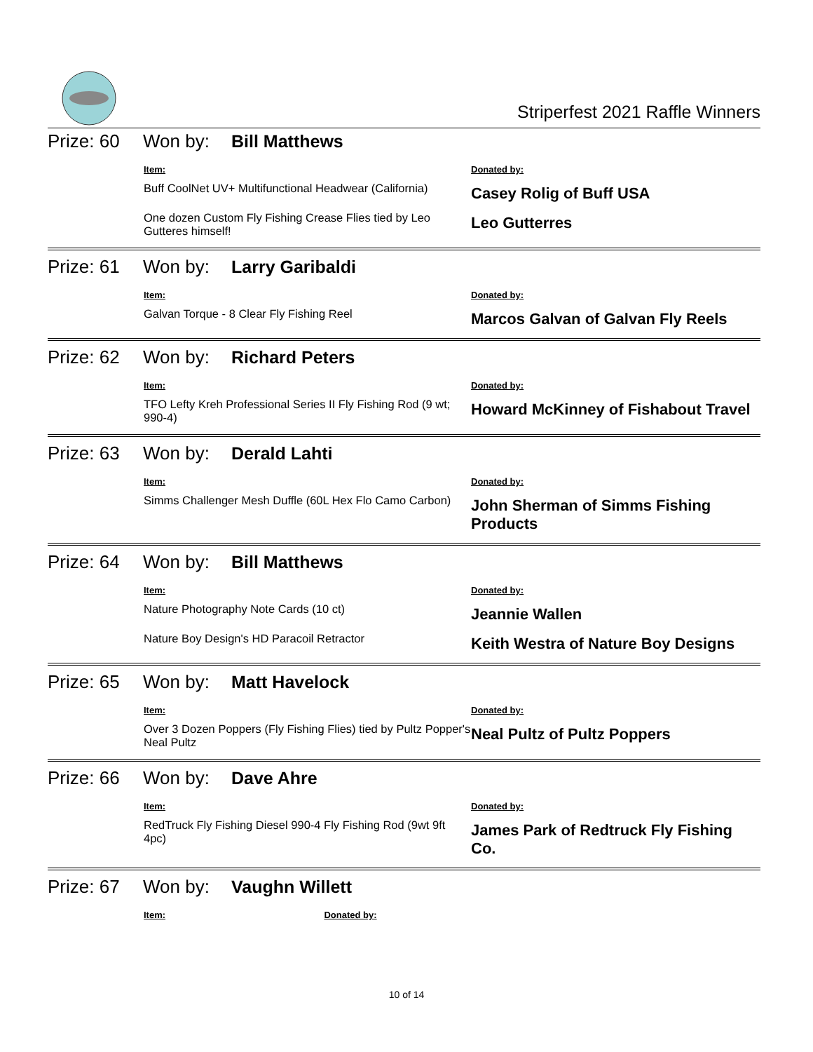Striperfest 2021 Raffle Winners
Prize: 60 Won by: Bill Matthews
| Item: | Donated by: |
| --- | --- |
| Buff CoolNet UV+ Multifunctional Headwear (California) | Casey Rolig of Buff USA |
| One dozen Custom Fly Fishing Crease Flies tied by Leo Gutteres himself! | Leo Gutterres |
Prize: 61 Won by: Larry Garibaldi
| Item: | Donated by: |
| --- | --- |
| Galvan Torque - 8 Clear Fly Fishing Reel | Marcos Galvan of Galvan Fly Reels |
Prize: 62 Won by: Richard Peters
| Item: | Donated by: |
| --- | --- |
| TFO Lefty Kreh Professional Series II Fly Fishing Rod (9 wt; 990-4) | Howard McKinney of Fishabout Travel |
Prize: 63 Won by: Derald Lahti
| Item: | Donated by: |
| --- | --- |
| Simms Challenger Mesh Duffle (60L Hex Flo Camo Carbon) | John Sherman of Simms Fishing Products |
Prize: 64 Won by: Bill Matthews
| Item: | Donated by: |
| --- | --- |
| Nature Photography Note Cards (10 ct) | Jeannie Wallen |
| Nature Boy Design's HD Paracoil Retractor | Keith Westra of Nature Boy Designs |
Prize: 65 Won by: Matt Havelock
| Item: | Donated by: |
| --- | --- |
| Over 3 Dozen Poppers (Fly Fishing Flies) tied by Pultz Popper's Neal Pultz | Neal Pultz of Pultz Poppers |
Prize: 66 Won by: Dave Ahre
| Item: | Donated by: |
| --- | --- |
| RedTruck Fly Fishing Diesel 990-4 Fly Fishing Rod (9wt 9ft 4pc) | James Park of Redtruck Fly Fishing Co. |
Prize: 67 Won by: Vaughn Willett
| Item: | Donated by: |
| --- | --- |
10 of 14